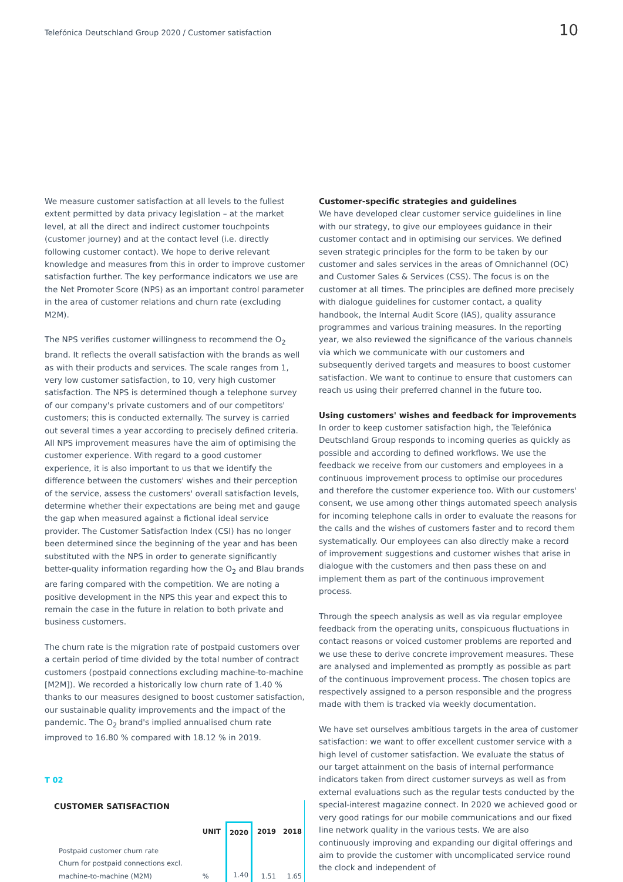Telefónica Deutschland Group 2020 / Customer satisfaction
10
We measure customer satisfaction at all levels to the fullest extent permitted by data privacy legislation – at the market level, at all the direct and indirect customer touchpoints (customer journey) and at the contact level (i.e. directly following customer contact). We hope to derive relevant knowledge and measures from this in order to improve customer satisfaction further. The key performance indicators we use are the Net Promoter Score (NPS) as an important control parameter in the area of customer relations and churn rate (excluding M2M).
The NPS verifies customer willingness to recommend the O<sub>2</sub> brand. It reflects the overall satisfaction with the brands as well as with their products and services. The scale ranges from 1, very low customer satisfaction, to 10, very high customer satisfaction. The NPS is determined though a telephone survey of our company's private customers and of our competitors' customers; this is conducted externally. The survey is carried out several times a year according to precisely defined criteria. All NPS improvement measures have the aim of optimising the customer experience. With regard to a good customer experience, it is also important to us that we identify the difference between the customers' wishes and their perception of the service, assess the customers' overall satisfaction levels, determine whether their expectations are being met and gauge the gap when measured against a fictional ideal service provider. The Customer Satisfaction Index (CSI) has no longer been determined since the beginning of the year and has been substituted with the NPS in order to generate significantly better-quality information regarding how the O<sub>2</sub> and Blau brands are faring compared with the competition. We are noting a positive development in the NPS this year and expect this to remain the case in the future in relation to both private and business customers.
The churn rate is the migration rate of postpaid customers over a certain period of time divided by the total number of contract customers (postpaid connections excluding machine-to-machine [M2M]). We recorded a historically low churn rate of 1.40 % thanks to our measures designed to boost customer satisfaction, our sustainable quality improvements and the impact of the pandemic. The O<sub>2</sub> brand's implied annualised churn rate improved to 16.80 % compared with 18.12 % in 2019.
T 02
CUSTOMER SATISFACTION
| | UNIT | 2020 | 2019 | 2018 |
| --- | --- | --- | --- | --- |
| Postpaid customer churn rate Churn for postpaid connections excl. machine-to-machine (M2M) | % | 1.40 | 1.51 | 1.65 |
Customer-specific strategies and guidelines
We have developed clear customer service guidelines in line with our strategy, to give our employees guidance in their customer contact and in optimising our services. We defined seven strategic principles for the form to be taken by our customer and sales services in the areas of Omnichannel (OC) and Customer Sales & Services (CSS). The focus is on the customer at all times. The principles are defined more precisely with dialogue guidelines for customer contact, a quality handbook, the Internal Audit Score (IAS), quality assurance programmes and various training measures. In the reporting year, we also reviewed the significance of the various channels via which we communicate with our customers and subsequently derived targets and measures to boost customer satisfaction. We want to continue to ensure that customers can reach us using their preferred channel in the future too.
Using customers' wishes and feedback for improvements
In order to keep customer satisfaction high, the Telefónica Deutschland Group responds to incoming queries as quickly as possible and according to defined workflows. We use the feedback we receive from our customers and employees in a continuous improvement process to optimise our procedures and therefore the customer experience too. With our customers' consent, we use among other things automated speech analysis for incoming telephone calls in order to evaluate the reasons for the calls and the wishes of customers faster and to record them systematically. Our employees can also directly make a record of improvement suggestions and customer wishes that arise in dialogue with the customers and then pass these on and implement them as part of the continuous improvement process.
Through the speech analysis as well as via regular employee feedback from the operating units, conspicuous fluctuations in contact reasons or voiced customer problems are reported and we use these to derive concrete improvement measures. These are analysed and implemented as promptly as possible as part of the continuous improvement process. The chosen topics are respectively assigned to a person responsible and the progress made with them is tracked via weekly documentation.
We have set ourselves ambitious targets in the area of customer satisfaction: we want to offer excellent customer service with a high level of customer satisfaction. We evaluate the status of our target attainment on the basis of internal performance indicators taken from direct customer surveys as well as from external evaluations such as the regular tests conducted by the special-interest magazine connect. In 2020 we achieved good or very good ratings for our mobile communications and our fixed line network quality in the various tests. We are also continuously improving and expanding our digital offerings and aim to provide the customer with uncomplicated service round the clock and independent of